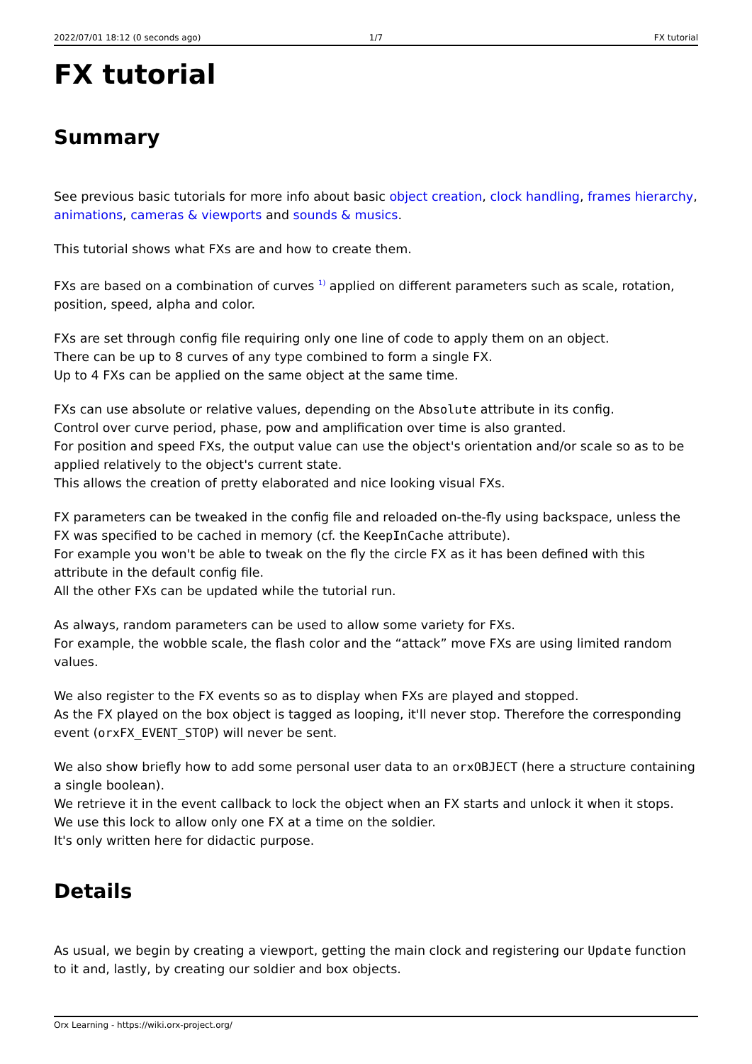2022/07/01 18:12 (0 seconds ago)
1/7 FX tutorial
FX tutorial
Summary
See previous basic tutorials for more info about basic object creation, clock handling, frames hierarchy, animations, cameras & viewports and sounds & musics.
This tutorial shows what FXs are and how to create them.
FXs are based on a combination of curves <sup>1)</sup> applied on different parameters such as scale, rotation, position, speed, alpha and color.
FXs are set through config file requiring only one line of code to apply them on an object.
There can be up to 8 curves of any type combined to form a single FX.
Up to 4 FXs can be applied on the same object at the same time.
FXs can use absolute or relative values, depending on the Absolute attribute in its config.
Control over curve period, phase, pow and amplification over time is also granted.
For position and speed FXs, the output value can use the object's orientation and/or scale so as to be applied relatively to the object's current state.
This allows the creation of pretty elaborated and nice looking visual FXs.
FX parameters can be tweaked in the config file and reloaded on-the-fly using backspace, unless the FX was specified to be cached in memory (cf. the KeepInCache attribute).
For example you won't be able to tweak on the fly the circle FX as it has been defined with this attribute in the default config file.
All the other FXs can be updated while the tutorial run.
As always, random parameters can be used to allow some variety for FXs.
For example, the wobble scale, the flash color and the “attack” move FXs are using limited random values.
We also register to the FX events so as to display when FXs are played and stopped.
As the FX played on the box object is tagged as looping, it'll never stop. Therefore the corresponding event (orxFX_EVENT_STOP) will never be sent.
We also show briefly how to add some personal user data to an orxOBJECT (here a structure containing a single boolean).
We retrieve it in the event callback to lock the object when an FX starts and unlock it when it stops.
We use this lock to allow only one FX at a time on the soldier.
It's only written here for didactic purpose.
Details
As usual, we begin by creating a viewport, getting the main clock and registering our Update function to it and, lastly, by creating our soldier and box objects.
Orx Learning - https://wiki.orx-project.org/